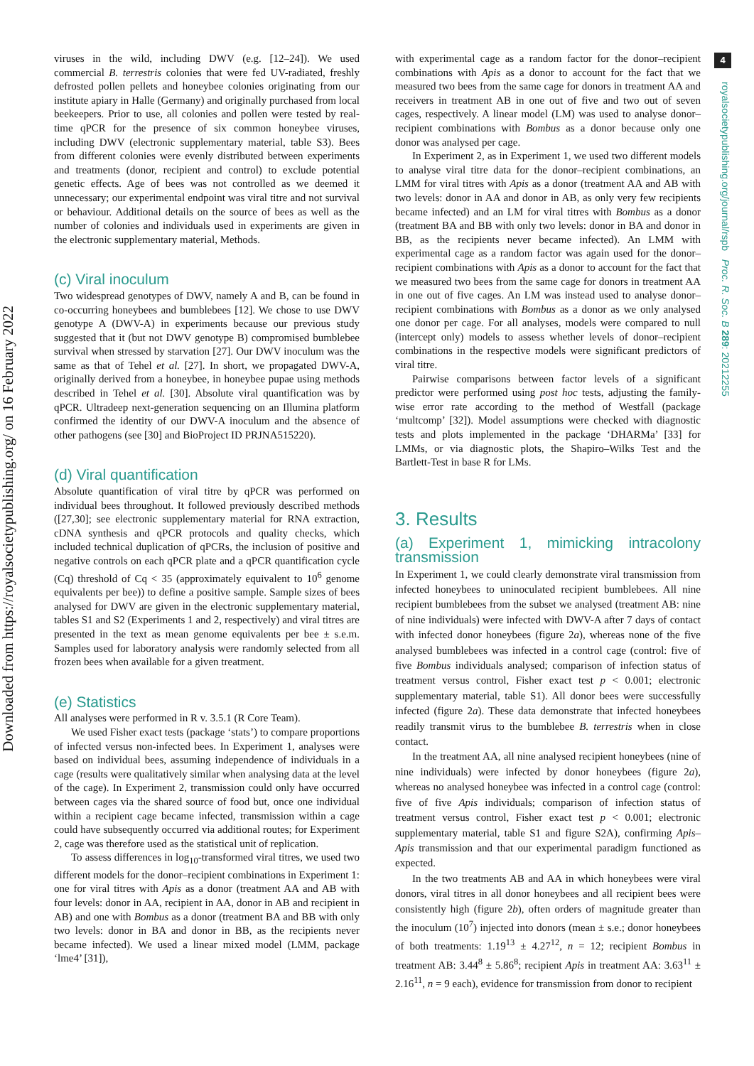Downloaded from https://royalsocietypublishing.org/ on 16 February 2022
4
royalsocietypublishing.org/journal/rspb Proc. R. Soc. B 289: 20212255
viruses in the wild, including DWV (e.g. [12–24]). We used commercial B. terrestris colonies that were fed UV-radiated, freshly defrosted pollen pellets and honeybee colonies originating from our institute apiary in Halle (Germany) and originally purchased from local beekeepers. Prior to use, all colonies and pollen were tested by real-time qPCR for the presence of six common honeybee viruses, including DWV (electronic supplementary material, table S3). Bees from different colonies were evenly distributed between experiments and treatments (donor, recipient and control) to exclude potential genetic effects. Age of bees was not controlled as we deemed it unnecessary; our experimental endpoint was viral titre and not survival or behaviour. Additional details on the source of bees as well as the number of colonies and individuals used in experiments are given in the electronic supplementary material, Methods.
(c) Viral inoculum
Two widespread genotypes of DWV, namely A and B, can be found in co-occurring honeybees and bumblebees [12]. We chose to use DWV genotype A (DWV-A) in experiments because our previous study suggested that it (but not DWV genotype B) compromised bumblebee survival when stressed by starvation [27]. Our DWV inoculum was the same as that of Tehel et al. [27]. In short, we propagated DWV-A, originally derived from a honeybee, in honeybee pupae using methods described in Tehel et al. [30]. Absolute viral quantification was by qPCR. Ultradeep next-generation sequencing on an Illumina platform confirmed the identity of our DWV-A inoculum and the absence of other pathogens (see [30] and BioProject ID PRJNA515220).
(d) Viral quantification
Absolute quantification of viral titre by qPCR was performed on individual bees throughout. It followed previously described methods ([27,30]; see electronic supplementary material for RNA extraction, cDNA synthesis and qPCR protocols and quality checks, which included technical duplication of qPCRs, the inclusion of positive and negative controls on each qPCR plate and a qPCR quantification cycle (Cq) threshold of Cq < 35 (approximately equivalent to 10<sup>6</sup> genome equivalents per bee)) to define a positive sample. Sample sizes of bees analysed for DWV are given in the electronic supplementary material, tables S1 and S2 (Experiments 1 and 2, respectively) and viral titres are presented in the text as mean genome equivalents per bee ± s.e.m. Samples used for laboratory analysis were randomly selected from all frozen bees when available for a given treatment.
(e) Statistics
All analyses were performed in R v. 3.5.1 (R Core Team).
We used Fisher exact tests (package ‘stats’) to compare proportions of infected versus non-infected bees. In Experiment 1, analyses were based on individual bees, assuming independence of individuals in a cage (results were qualitatively similar when analysing data at the level of the cage). In Experiment 2, transmission could only have occurred between cages via the shared source of food but, once one individual within a recipient cage became infected, transmission within a cage could have subsequently occurred via additional routes; for Experiment 2, cage was therefore used as the statistical unit of replication.
To assess differences in log<sub>10</sub>-transformed viral titres, we used two different models for the donor–recipient combinations in Experiment 1: one for viral titres with Apis as a donor (treatment AA and AB with four levels: donor in AA, recipient in AA, donor in AB and recipient in AB) and one with Bombus as a donor (treatment BA and BB with only two levels: donor in BA and donor in BB, as the recipients never became infected). We used a linear mixed model (LMM, package ‘lme4’ [31]),
with experimental cage as a random factor for the donor–recipient combinations with Apis as a donor to account for the fact that we measured two bees from the same cage for donors in treatment AA and receivers in treatment AB in one out of five and two out of seven cages, respectively. A linear model (LM) was used to analyse donor–recipient combinations with Bombus as a donor because only one donor was analysed per cage.
In Experiment 2, as in Experiment 1, we used two different models to analyse viral titre data for the donor–recipient combinations, an LMM for viral titres with Apis as a donor (treatment AA and AB with two levels: donor in AA and donor in AB, as only very few recipients became infected) and an LM for viral titres with Bombus as a donor (treatment BA and BB with only two levels: donor in BA and donor in BB, as the recipients never became infected). An LMM with experimental cage as a random factor was again used for the donor–recipient combinations with Apis as a donor to account for the fact that we measured two bees from the same cage for donors in treatment AA in one out of five cages. An LM was instead used to analyse donor–recipient combinations with Bombus as a donor as we only analysed one donor per cage. For all analyses, models were compared to null (intercept only) models to assess whether levels of donor–recipient combinations in the respective models were significant predictors of viral titre.
Pairwise comparisons between factor levels of a significant predictor were performed using post hoc tests, adjusting the family-wise error rate according to the method of Westfall (package ‘multcomp’ [32]). Model assumptions were checked with diagnostic tests and plots implemented in the package ‘DHARMa’ [33] for LMMs, or via diagnostic plots, the Shapiro–Wilks Test and the Bartlett-Test in base R for LMs.
3. Results
(a) Experiment 1, mimicking intracolony transmission
In Experiment 1, we could clearly demonstrate viral transmission from infected honeybees to uninoculated recipient bumblebees. All nine recipient bumblebees from the subset we analysed (treatment AB: nine of nine individuals) were infected with DWV-A after 7 days of contact with infected donor honeybees (figure 2a), whereas none of the five analysed bumblebees was infected in a control cage (control: five of five Bombus individuals analysed; comparison of infection status of treatment versus control, Fisher exact test p < 0.001; electronic supplementary material, table S1). All donor bees were successfully infected (figure 2a). These data demonstrate that infected honeybees readily transmit virus to the bumblebee B. terrestris when in close contact.
In the treatment AA, all nine analysed recipient honeybees (nine of nine individuals) were infected by donor honeybees (figure 2a), whereas no analysed honeybee was infected in a control cage (control: five of five Apis individuals; comparison of infection status of treatment versus control, Fisher exact test p < 0.001; electronic supplementary material, table S1 and figure S2A), confirming Apis–Apis transmission and that our experimental paradigm functioned as expected.
In the two treatments AB and AA in which honeybees were viral donors, viral titres in all donor honeybees and all recipient bees were consistently high (figure 2b), often orders of magnitude greater than the inoculum (10<sup>7</sup>) injected into donors (mean ± s.e.; donor honeybees of both treatments: 1.19<sup>13</sup> ± 4.27<sup>12</sup>, n = 12; recipient Bombus in treatment AB: 3.44<sup>8</sup> ± 5.86<sup>8</sup>; recipient Apis in treatment AA: 3.63<sup>11</sup> ± 2.16<sup>11</sup>, n = 9 each), evidence for transmission from donor to recipient